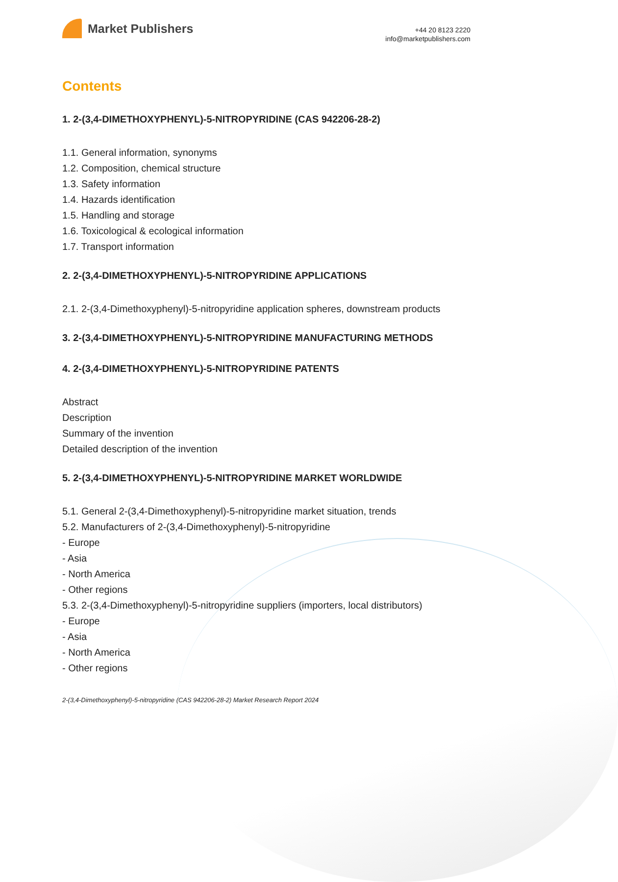Market Publishers
+44 20 8123 2220
info@marketpublishers.com
Contents
1. 2-(3,4-DIMETHOXYPHENYL)-5-NITROPYRIDINE (CAS 942206-28-2)
1.1. General information, synonyms
1.2. Composition, chemical structure
1.3. Safety information
1.4. Hazards identification
1.5. Handling and storage
1.6. Toxicological & ecological information
1.7. Transport information
2. 2-(3,4-DIMETHOXYPHENYL)-5-NITROPYRIDINE APPLICATIONS
2.1. 2-(3,4-Dimethoxyphenyl)-5-nitropyridine application spheres, downstream products
3. 2-(3,4-DIMETHOXYPHENYL)-5-NITROPYRIDINE MANUFACTURING METHODS
4. 2-(3,4-DIMETHOXYPHENYL)-5-NITROPYRIDINE PATENTS
Abstract
Description
Summary of the invention
Detailed description of the invention
5. 2-(3,4-DIMETHOXYPHENYL)-5-NITROPYRIDINE MARKET WORLDWIDE
5.1. General 2-(3,4-Dimethoxyphenyl)-5-nitropyridine market situation, trends
5.2. Manufacturers of 2-(3,4-Dimethoxyphenyl)-5-nitropyridine
- Europe
- Asia
- North America
- Other regions
5.3. 2-(3,4-Dimethoxyphenyl)-5-nitropyridine suppliers (importers, local distributors)
- Europe
- Asia
- North America
- Other regions
2-(3,4-Dimethoxyphenyl)-5-nitropyridine (CAS 942206-28-2) Market Research Report 2024